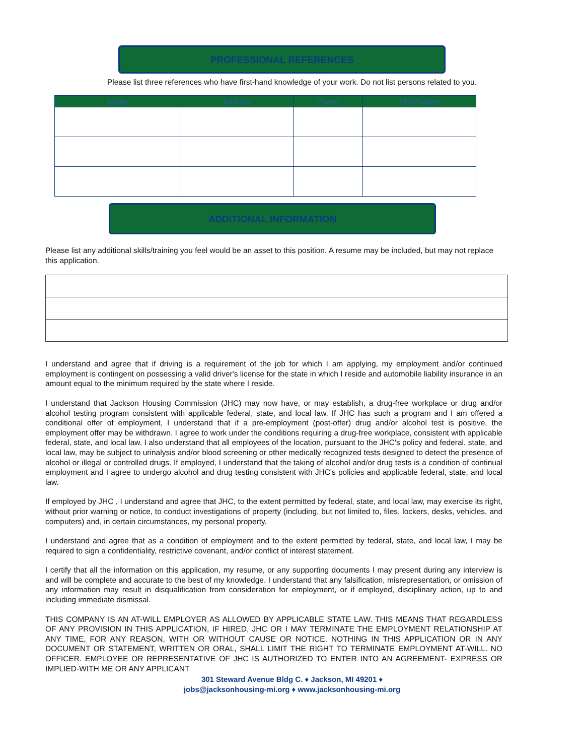PROFESSIONAL REFERENCES
Please list three references who have first-hand knowledge of your work. Do not list persons related to you.
| Name | Address | Phone | Title/Position |
| --- | --- | --- | --- |
ADDITIONAL INFORMATION
Please list any additional skills/training you feel would be an asset to this position. A resume may be included, but may not replace this application.
I understand and agree that if driving is a requirement of the job for which I am applying, my employment and/or continued employment is contingent on possessing a valid driver's license for the state in which I reside and automobile liability insurance in an amount equal to the minimum required by the state where I reside.
I understand that Jackson Housing Commission (JHC) may now have, or may establish, a drug-free workplace or drug and/or alcohol testing program consistent with applicable federal, state, and local law. If JHC has such a program and I am offered a conditional offer of employment, I understand that if a pre-employment (post-offer) drug and/or alcohol test is positive, the employment offer may be withdrawn. I agree to work under the conditions requiring a drug-free workplace, consistent with applicable federal, state, and local law. I also understand that all employees of the location, pursuant to the JHC's policy and federal, state, and local law, may be subject to urinalysis and/or blood screening or other medically recognized tests designed to detect the presence of alcohol or illegal or controlled drugs. If employed, I understand that the taking of alcohol and/or drug tests is a condition of continual employment and I agree to undergo alcohol and drug testing consistent with JHC's policies and applicable federal, state, and local law.
If employed by JHC , I understand and agree that JHC, to the extent permitted by federal, state, and local law, may exercise its right, without prior warning or notice, to conduct investigations of property (including, but not limited to, files, lockers, desks, vehicles, and computers) and, in certain circumstances, my personal property.
I understand and agree that as a condition of employment and to the extent permitted by federal, state, and local law, I may be required to sign a confidentiality, restrictive covenant, and/or conflict of interest statement.
I certify that all the information on this application, my resume, or any supporting documents I may present during any interview is and will be complete and accurate to the best of my knowledge. I understand that any falsification, misrepresentation, or omission of any information may result in disqualification from consideration for employment, or if employed, disciplinary action, up to and including immediate dismissal.
THIS COMPANY IS AN AT-WILL EMPLOYER AS ALLOWED BY APPLICABLE STATE LAW. THIS MEANS THAT REGARDLESS OF ANY PROVISION IN THIS APPLICATION, IF HIRED, JHC OR I MAY TERMINATE THE EMPLOYMENT RELATIONSHIP AT ANY TIME, FOR ANY REASON, WITH OR WITHOUT CAUSE OR NOTICE. NOTHING IN THIS APPLICATION OR IN ANY DOCUMENT OR STATEMENT, WRITTEN OR ORAL, SHALL LIMIT THE RIGHT TO TERMINATE EMPLOYMENT AT-WILL. NO OFFICER. EMPLOYEE OR REPRESENTATIVE OF JHC IS AUTHORIZED TO ENTER INTO AN AGREEMENT- EXPRESS OR IMPLIED-WITH ME OR ANY APPLICANT
301 Steward Avenue Bldg C. ♦ Jackson, MI 49201 ♦
jobs@jacksonhousing-mi.org ♦ www.jacksonhousing-mi.org